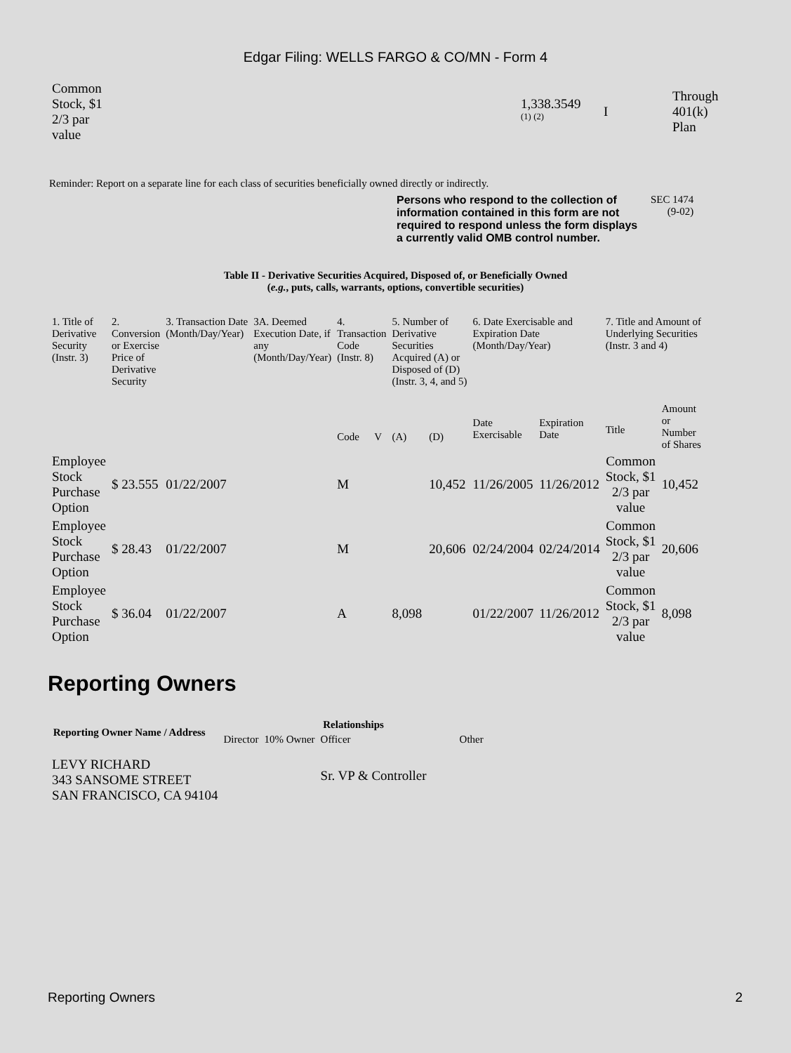Edgar Filing: WELLS FARGO & CO/MN - Form 4
| Common Stock, $1 2/3 par value | 1,338.3549 <sup>(1)</sup> <sup>(2)</sup> | I | Through 401(k) Plan |
Reminder: Report on a separate line for each class of securities beneficially owned directly or indirectly.
Persons who respond to the collection of information contained in this form are not required to respond unless the form displays a currently valid OMB control number.
SEC 1474
(9-02)
Table II - Derivative Securities Acquired, Disposed of, or Beneficially Owned
(e.g., puts, calls, warrants, options, convertible securities)
| 1. Title of Derivative Security (Instr. 3) | 2. Conversion or Exercise Price of Derivative Security | 3. Transaction Date (Month/Day/Year) | 3A. Deemed Execution Date, if any (Month/Day/Year) | 4. Transaction Code (Instr. 8) | | 5. Number of Derivative Securities Acquired (A) or Disposed of (D) (Instr. 3, 4, and 5) | | 6. Date Exercisable and Expiration Date (Month/Day/Year) | | 7. Title and Amount of Underlying Securities (Instr. 3 and 4) | |
| | | | | Code | V | (A) | (D) | Date Exercisable | Expiration Date | Title | Amount or Number of Shares |
| Employee Stock Purchase Option | $ 23.555 | 01/22/2007 | | M | | | 10,452 | 11/26/2005 | 11/26/2012 | Common Stock, $1 2/3 par value | 10,452 |
| Employee Stock Purchase Option | $ 28.43 | 01/22/2007 | | M | | | 20,606 | 02/24/2004 | 02/24/2014 | Common Stock, $1 2/3 par value | 20,606 |
| Employee Stock Purchase Option | $ 36.04 | 01/22/2007 | | A | | 8,098 | | 01/22/2007 | 11/26/2012 | Common Stock, $1 2/3 par value | 8,098 |
Reporting Owners
| Reporting Owner Name / Address | Relationships | | | |
| --- | --- | --- | --- | --- |
| | Director | 10% Owner | Officer | Other |
| LEVY RICHARD 343 SANSOME STREET SAN FRANCISCO, CA 94104 | | | Sr. VP & Controller | |
Reporting Owners 2